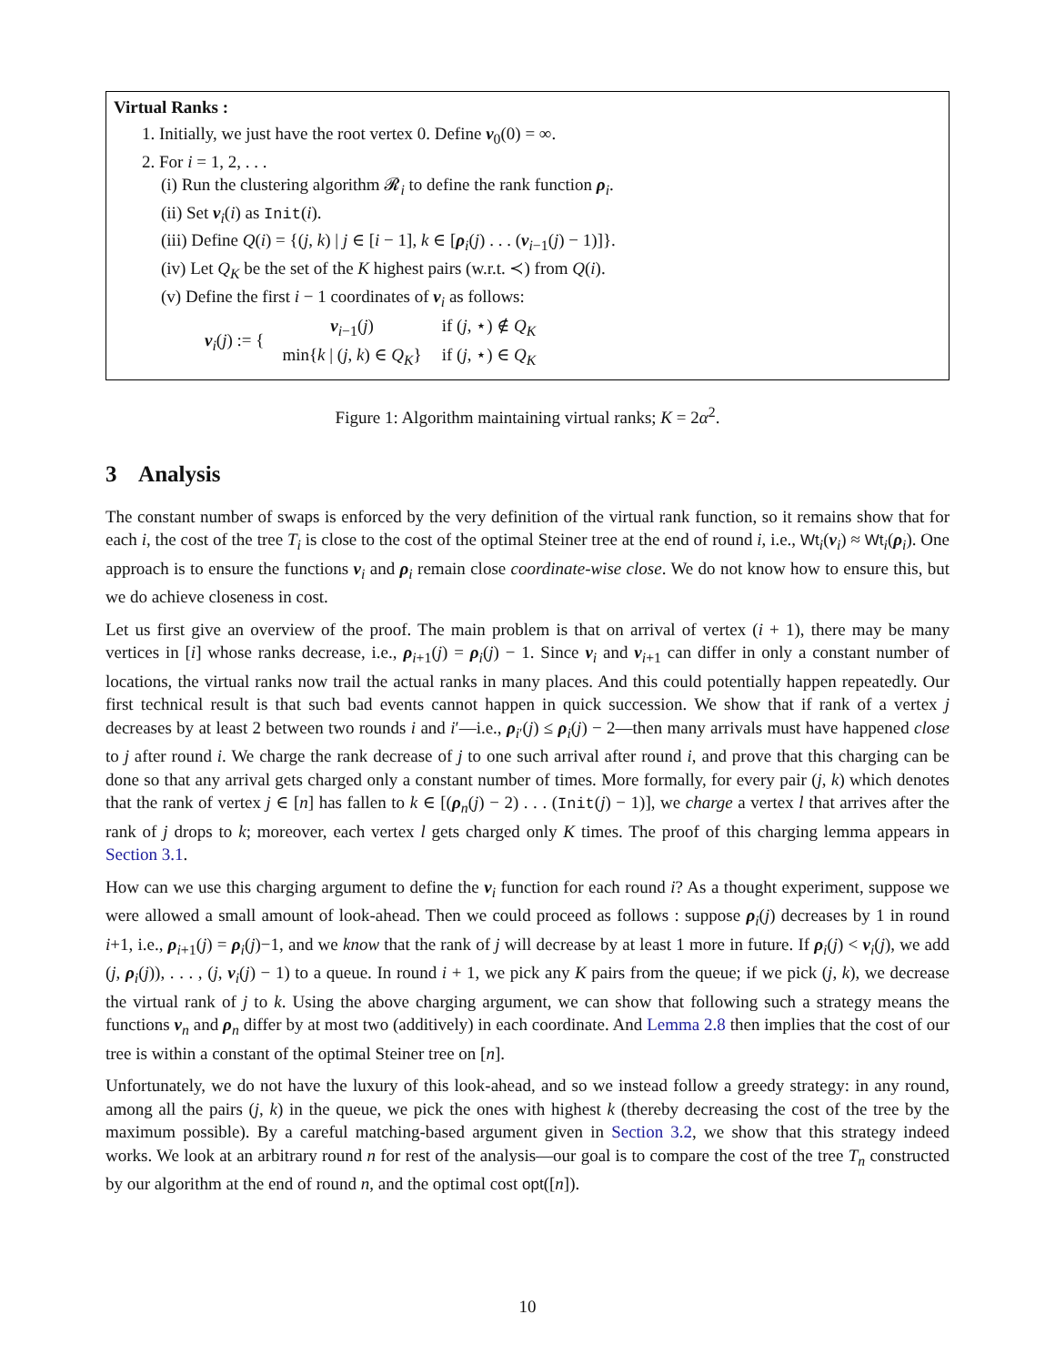Virtual Ranks :
1. Initially, we just have the root vertex 0. Define ν<sub>0</sub>(0) = ∞.
2. For i = 1, 2, . . .
(i) Run the clustering algorithm 𝓡<sub>i</sub> to define the rank function ρ<sub>i</sub>.
(ii) Set ν<sub>i</sub>(i) as Init(i).
(iii) Define Q(i) = {(j, k) | j ∈ [i − 1], k ∈ [ρ<sub>i</sub>(j) . . . (ν<sub>i−1</sub>(j) − 1)]}.
(iv) Let Q<sub>K</sub> be the set of the K highest pairs (w.r.t. ≺) from Q(i).
(v) Define the first i − 1 coordinates of ν<sub>i</sub> as follows:
ν<sub>i</sub>(j) := {
| ν<sub>i−1</sub>( j ) | if ( j , ⋆) ∉ Q<sub>K</sub> |
| min{ k / ( j , k ) ∈ Q<sub>K</sub> } | if ( j , ⋆) ∈ Q<sub>K</sub> |
Figure 1: Algorithm maintaining virtual ranks; K = 2α<sup>2</sup>.
3 Analysis
The constant number of swaps is enforced by the very definition of the virtual rank function, so it remains show that for each i, the cost of the tree T<sub>i</sub> is close to the cost of the optimal Steiner tree at the end of round i, i.e., Wt<sub>i</sub>(ν<sub>i</sub>) ≈ Wt<sub>i</sub>(ρ<sub>i</sub>). One approach is to ensure the functions ν<sub>i</sub> and ρ<sub>i</sub> remain close coordinate-wise close. We do not know how to ensure this, but we do achieve closeness in cost.
Let us first give an overview of the proof. The main problem is that on arrival of vertex (i + 1), there may be many vertices in [i] whose ranks decrease, i.e., ρ<sub>i+1</sub>(j) = ρ<sub>i</sub>(j) − 1. Since ν<sub>i</sub> and ν<sub>i+1</sub> can differ in only a constant number of locations, the virtual ranks now trail the actual ranks in many places. And this could potentially happen repeatedly. Our first technical result is that such bad events cannot happen in quick succession. We show that if rank of a vertex j decreases by at least 2 between two rounds i and i′—i.e., ρ<sub>i′</sub>(j) ≤ ρ<sub>i</sub>(j) − 2—then many arrivals must have happened close to j after round i. We charge the rank decrease of j to one such arrival after round i, and prove that this charging can be done so that any arrival gets charged only a constant number of times. More formally, for every pair (j, k) which denotes that the rank of vertex j ∈ [n] has fallen to k ∈ [(ρ<sub>n</sub>(j) − 2) . . . (Init(j) − 1)], we charge a vertex l that arrives after the rank of j drops to k; moreover, each vertex l gets charged only K times. The proof of this charging lemma appears in Section 3.1.
How can we use this charging argument to define the ν<sub>i</sub> function for each round i? As a thought experiment, suppose we were allowed a small amount of look-ahead. Then we could proceed as follows : suppose ρ<sub>i</sub>(j) decreases by 1 in round i+1, i.e., ρ<sub>i+1</sub>(j) = ρ<sub>i</sub>(j)−1, and we know that the rank of j will decrease by at least 1 more in future. If ρ<sub>i</sub>(j) < ν<sub>i</sub>(j), we add (j, ρ<sub>i</sub>(j)), . . . , (j, ν<sub>i</sub>(j) − 1) to a queue. In round i + 1, we pick any K pairs from the queue; if we pick (j, k), we decrease the virtual rank of j to k. Using the above charging argument, we can show that following such a strategy means the functions ν<sub>n</sub> and ρ<sub>n</sub> differ by at most two (additively) in each coordinate. And Lemma 2.8 then implies that the cost of our tree is within a constant of the optimal Steiner tree on [n].
Unfortunately, we do not have the luxury of this look-ahead, and so we instead follow a greedy strategy: in any round, among all the pairs (j, k) in the queue, we pick the ones with highest k (thereby decreasing the cost of the tree by the maximum possible). By a careful matching-based argument given in Section 3.2, we show that this strategy indeed works. We look at an arbitrary round n for rest of the analysis—our goal is to compare the cost of the tree T<sub>n</sub> constructed by our algorithm at the end of round n, and the optimal cost opt([n]).
10